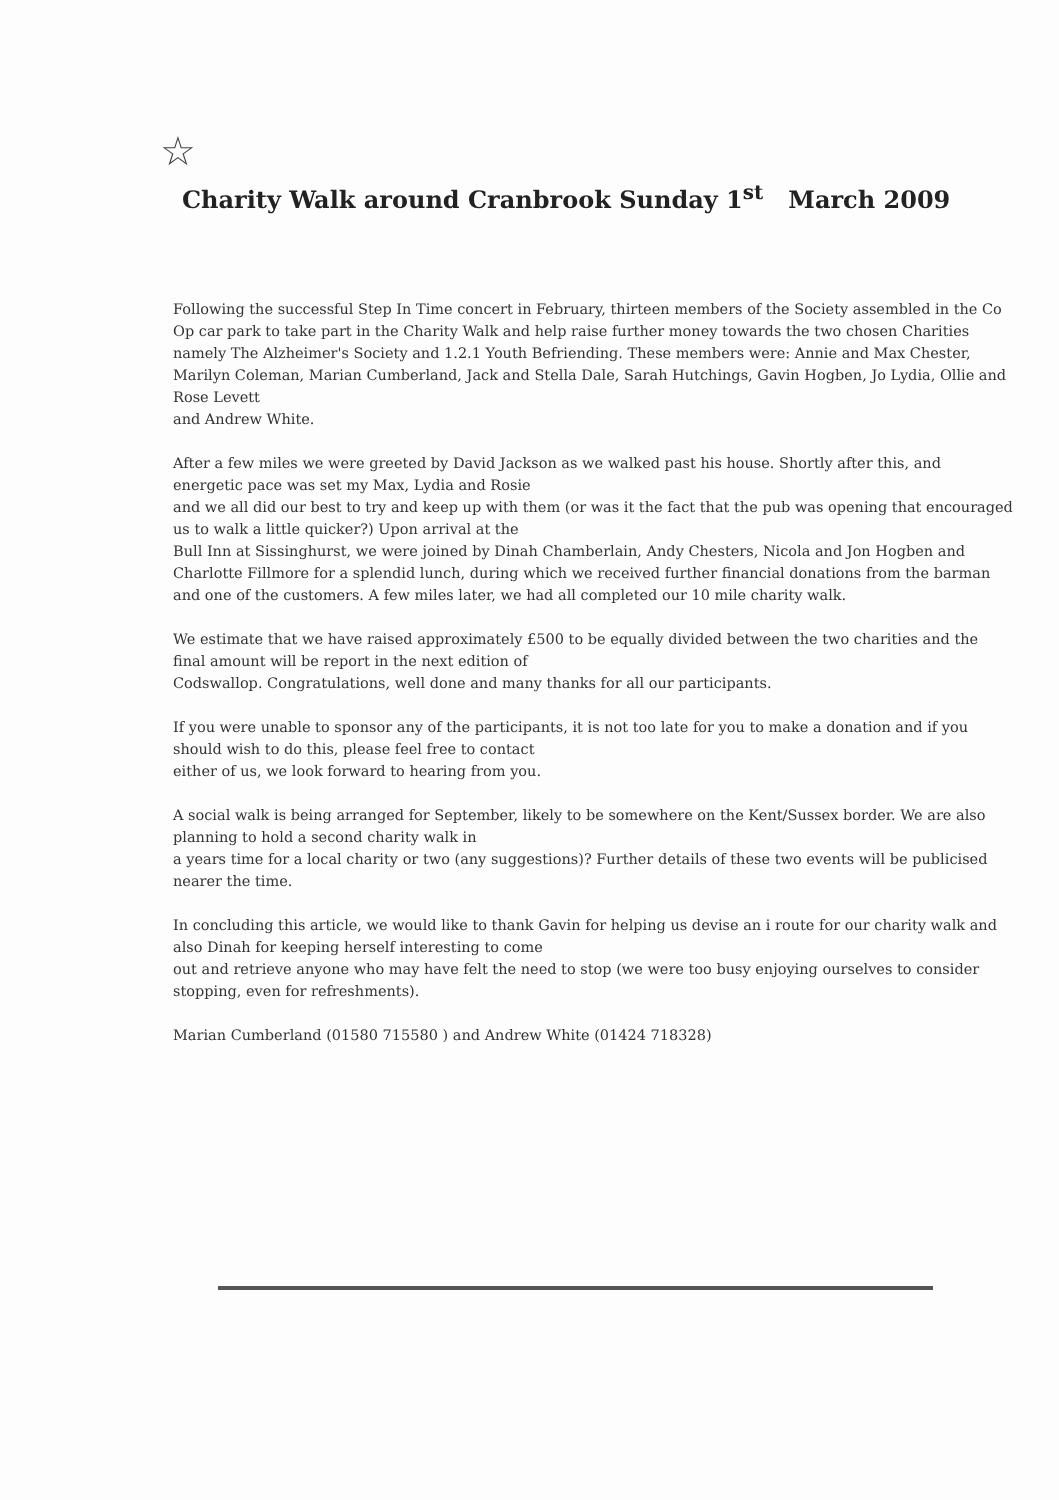☆
Charity Walk around Cranbrook Sunday 1<sup>st</sup> March 2009
Following the successful Step In Time concert in February, thirteen members of the Society assembled in the Co Op car park to take part in the Charity Walk and help raise further money towards the two chosen Charities
namely The Alzheimer's Society and 1.2.1 Youth Befriending. These members were: Annie and Max Chester, Marilyn Coleman, Marian Cumberland, Jack and Stella Dale, Sarah Hutchings, Gavin Hogben, Jo Lydia, Ollie and Rose Levett
and Andrew White.
After a few miles we were greeted by David Jackson as we walked past his house. Shortly after this, and energetic pace was set my Max, Lydia and Rosie
and we all did our best to try and keep up with them (or was it the fact that the pub was opening that encouraged us to walk a little quicker?) Upon arrival at the
Bull Inn at Sissinghurst, we were joined by Dinah Chamberlain, Andy Chesters, Nicola and Jon Hogben and Charlotte Fillmore for a splendid lunch, during which we received further financial donations from the barman and one of the customers. A few miles later, we had all completed our 10 mile charity walk.
We estimate that we have raised approximately £500 to be equally divided between the two charities and the final amount will be report in the next edition of
Codswallop. Congratulations, well done and many thanks for all our participants.
If you were unable to sponsor any of the participants, it is not too late for you to make a donation and if you should wish to do this, please feel free to contact
either of us, we look forward to hearing from you.
A social walk is being arranged for September, likely to be somewhere on the Kent/Sussex border. We are also planning to hold a second charity walk in
a years time for a local charity or two (any suggestions)? Further details of these two events will be publicised nearer the time.
In concluding this article, we would like to thank Gavin for helping us devise an i route for our charity walk and also Dinah for keeping herself interesting to come
out and retrieve anyone who may have felt the need to stop (we were too busy enjoying ourselves to consider stopping, even for refreshments).
Marian Cumberland (01580 715580 ) and Andrew White (01424 718328)